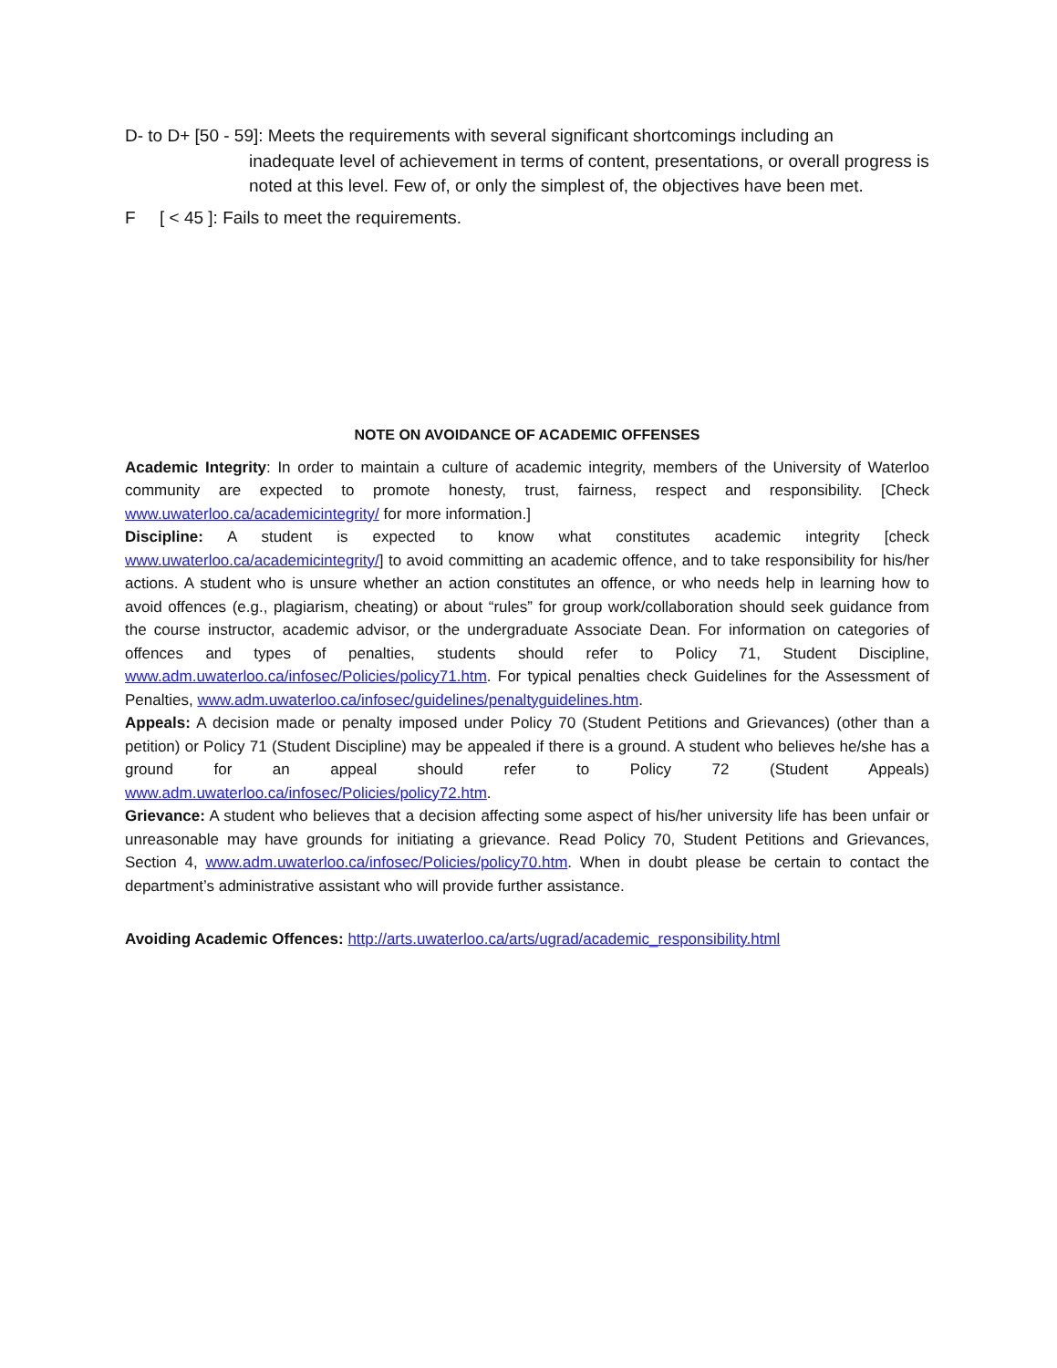D- to D+ [50 - 59]: Meets the requirements with several significant shortcomings including an
inadequate level of achievement in terms of content, presentations, or overall progress is noted at this level. Few of, or only the simplest of, the objectives have been met.
F [ < 45 ]: Fails to meet the requirements.
NOTE ON AVOIDANCE OF ACADEMIC OFFENSES
Academic Integrity: In order to maintain a culture of academic integrity, members of the University of Waterloo community are expected to promote honesty, trust, fairness, respect and responsibility. [Check www.uwaterloo.ca/academicintegrity/ for more information.]
Discipline: A student is expected to know what constitutes academic integrity [check www.uwaterloo.ca/academicintegrity/] to avoid committing an academic offence, and to take responsibility for his/her actions. A student who is unsure whether an action constitutes an offence, or who needs help in learning how to avoid offences (e.g., plagiarism, cheating) or about “rules” for group work/collaboration should seek guidance from the course instructor, academic advisor, or the undergraduate Associate Dean. For information on categories of offences and types of penalties, students should refer to Policy 71, Student Discipline, www.adm.uwaterloo.ca/infosec/Policies/policy71.htm. For typical penalties check Guidelines for the Assessment of Penalties, www.adm.uwaterloo.ca/infosec/guidelines/penaltyguidelines.htm.
Appeals: A decision made or penalty imposed under Policy 70 (Student Petitions and Grievances) (other than a petition) or Policy 71 (Student Discipline) may be appealed if there is a ground. A student who believes he/she has a ground for an appeal should refer to Policy 72 (Student Appeals) www.adm.uwaterloo.ca/infosec/Policies/policy72.htm.
Grievance: A student who believes that a decision affecting some aspect of his/her university life has been unfair or unreasonable may have grounds for initiating a grievance. Read Policy 70, Student Petitions and Grievances, Section 4, www.adm.uwaterloo.ca/infosec/Policies/policy70.htm. When in doubt please be certain to contact the department’s administrative assistant who will provide further assistance.
Avoiding Academic Offences: http://arts.uwaterloo.ca/arts/ugrad/academic_responsibility.html